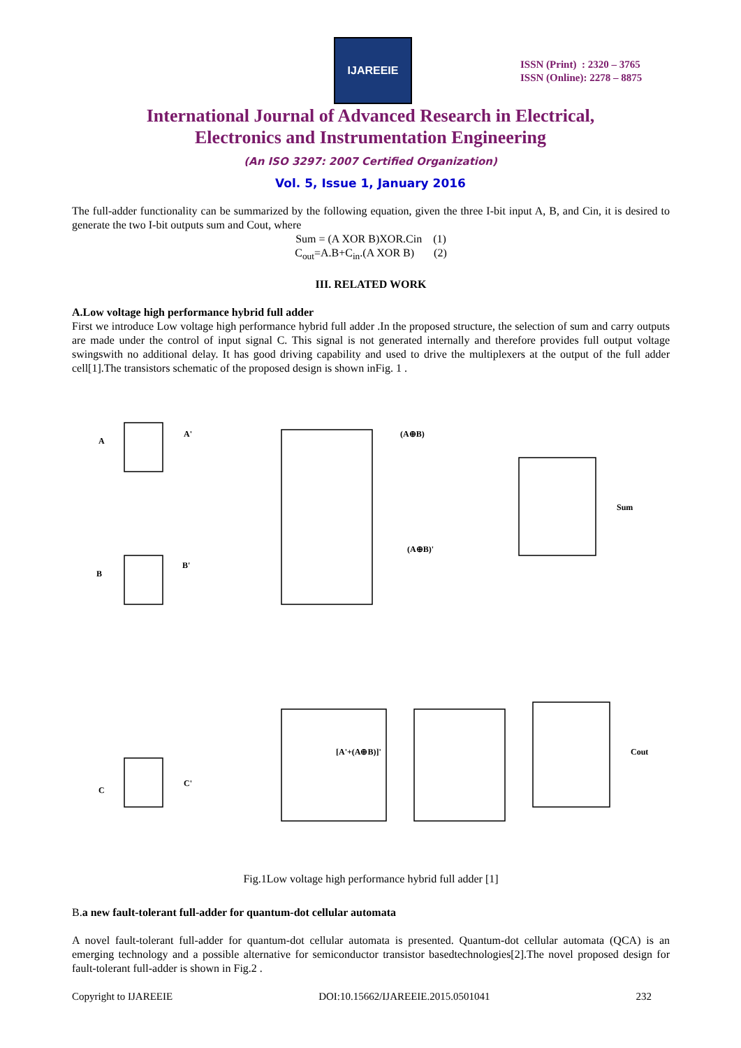IJAREEIE
ISSN (Print) : 2320 – 3765
ISSN (Online): 2278 – 8875
International Journal of Advanced Research in Electrical,
Electronics and Instrumentation Engineering
(An ISO 3297: 2007 Certified Organization)
Vol. 5, Issue 1, January 2016
The full-adder functionality can be summarized by the following equation, given the three I-bit input A, B, and Cin, it is desired to generate the two I-bit outputs sum and Cout, where
Sum = (A XOR B)XOR.Cin (1)
C<sub>out</sub>=A.B+C<sub>in</sub>.(A XOR B) (2)
III. RELATED WORK
A.Low voltage high performance hybrid full adder
First we introduce Low voltage high performance hybrid full adder .In the proposed structure, the selection of sum and carry outputs are made under the control of input signal C. This signal is not generated internally and therefore provides full output voltage swingswith no additional delay. It has good driving capability and used to drive the multiplexers at the output of the full adder cell[1].The transistors schematic of the proposed design is shown inFig. 1 .
A
A'
B
B'
(A⊕B)
(A⊕B)'
Sum
C
C'
[A'+(A⊕B)]'
Cout
Fig.1Low voltage high performance hybrid full adder [1]
B.a new fault-tolerant full-adder for quantum-dot cellular automata
A novel fault-tolerant full-adder for quantum-dot cellular automata is presented. Quantum-dot cellular automata (QCA) is an emerging technology and a possible alternative for semiconductor transistor basedtechnologies[2].The novel proposed design for fault-tolerant full-adder is shown in Fig.2 .
Copyright to IJAREEIE DOI:10.15662/IJAREEIE.2015.0501041 232